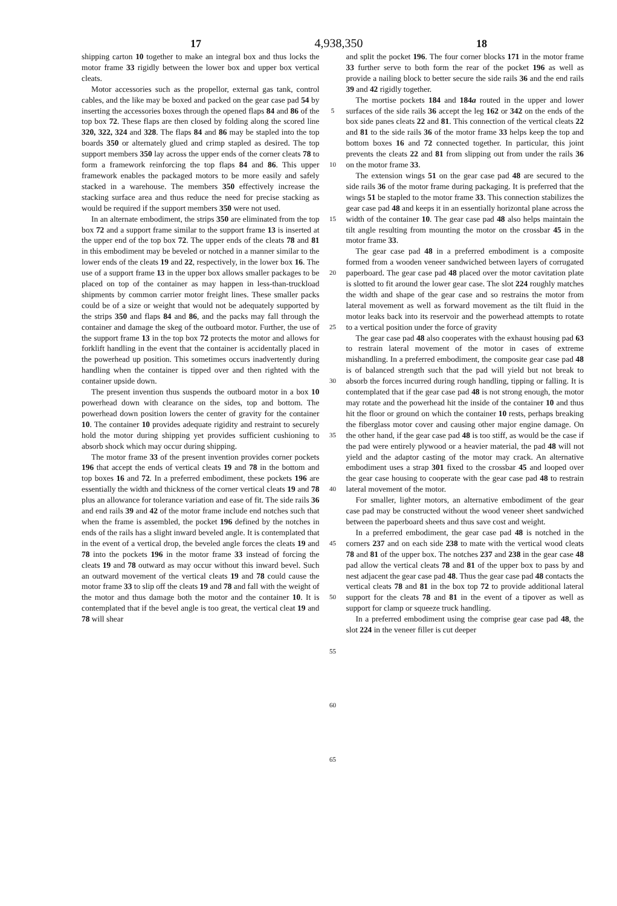17 4,938,350 18
shipping carton 10 together to make an integral box and thus locks the motor frame 33 rigidly between the lower box and upper box vertical cleats.
Motor accessories such as the propellor, external gas tank, control cables, and the like may be boxed and packed on the gear case pad 54 by inserting the accessories boxes through the opened flaps 84 and 86 of the top box 72. These flaps are then closed by folding along the scored line 320, 322, 324 and 328. The flaps 84 and 86 may be stapled into the top boards 350 or alternately glued and crimp stapled as desired. The top support members 350 lay across the upper ends of the corner cleats 78 to form a framework reinforcing the top flaps 84 and 86. This upper framework enables the packaged motors to be more easily and safely stacked in a warehouse. The members 350 effectively increase the stacking surface area and thus reduce the need for precise stacking as would be required if the support members 350 were not used.
In an alternate embodiment, the strips 350 are eliminated from the top box 72 and a support frame similar to the support frame 13 is inserted at the upper end of the top box 72. The upper ends of the cleats 78 and 81 in this embodiment may be beveled or notched in a manner similar to the lower ends of the cleats 19 and 22, respectively, in the lower box 16. The use of a support frame 13 in the upper box allows smaller packages to be placed on top of the container as may happen in less-than-truckload shipments by common carrier motor freight lines. These smaller packs could be of a size or weight that would not be adequately supported by the strips 350 and flaps 84 and 86, and the packs may fall through the container and damage the skeg of the outboard motor. Further, the use of the support frame 13 in the top box 72 protects the motor and allows for forklift handling in the event that the container is accidentally placed in the powerhead up position. This sometimes occurs inadvertently during handling when the container is tipped over and then righted with the container upside down.
The present invention thus suspends the outboard motor in a box 10 powerhead down with clearance on the sides, top and bottom. The powerhead down position lowers the center of gravity for the container 10. The container 10 provides adequate rigidity and restraint to securely hold the motor during shipping yet provides sufficient cushioning to absorb shock which may occur during shipping.
The motor frame 33 of the present invention provides corner pockets 196 that accept the ends of vertical cleats 19 and 78 in the bottom and top boxes 16 and 72. In a preferred embodiment, these pockets 196 are essentially the width and thickness of the corner vertical cleats 19 and 78 plus an allowance for tolerance variation and ease of fit. The side rails 36 and end rails 39 and 42 of the motor frame include end notches such that when the frame is assembled, the pocket 196 defined by the notches in ends of the rails has a slight inward beveled angle. It is contemplated that in the event of a vertical drop, the beveled angle forces the cleats 19 and 78 into the pockets 196 in the motor frame 33 instead of forcing the cleats 19 and 78 outward as may occur without this inward bevel. Such an outward movement of the vertical cleats 19 and 78 could cause the motor frame 33 to slip off the cleats 19 and 78 and fall with the weight of the motor and thus damage both the motor and the container 10. It is contemplated that if the bevel angle is too great, the vertical cleat 19 and 78 will shear
5
10
15
20
25
30
35
40
45
50
55
60
65
and split the pocket 196. The four corner blocks 171 in the motor frame 33 further serve to both form the rear of the pocket 196 as well as provide a nailing block to better secure the side rails 36 and the end rails 39 and 42 rigidly together.
The mortise pockets 184 and 184a routed in the upper and lower surfaces of the side rails 36 accept the leg 162 or 342 on the ends of the box side panes cleats 22 and 81. This connection of the vertical cleats 22 and 81 to the side rails 36 of the motor frame 33 helps keep the top and bottom boxes 16 and 72 connected together. In particular, this joint prevents the cleats 22 and 81 from slipping out from under the rails 36 on the motor frame 33.
The extension wings 51 on the gear case pad 48 are secured to the side rails 36 of the motor frame during packaging. It is preferred that the wings 51 be stapled to the motor frame 33. This connection stabilizes the gear case pad 48 and keeps it in an essentially horizontal plane across the width of the container 10. The gear case pad 48 also helps maintain the tilt angle resulting from mounting the motor on the crossbar 45 in the motor frame 33.
The gear case pad 48 in a preferred embodiment is a composite formed from a wooden veneer sandwiched between layers of corrugated paperboard. The gear case pad 48 placed over the motor cavitation plate is slotted to fit around the lower gear case. The slot 224 roughly matches the width and shape of the gear case and so restrains the motor from lateral movement as well as forward movement as the tilt fluid in the motor leaks back into its reservoir and the powerhead attempts to rotate to a vertical position under the force of gravity
The gear case pad 48 also cooperates with the exhaust housing pad 63 to restrain lateral movement of the motor in cases of extreme mishandling. In a preferred embodiment, the composite gear case pad 48 is of balanced strength such that the pad will yield but not break to absorb the forces incurred during rough handling, tipping or falling. It is contemplated that if the gear case pad 48 is not strong enough, the motor may rotate and the powerhead hit the inside of the container 10 and thus hit the floor or ground on which the container 10 rests, perhaps breaking the fiberglass motor cover and causing other major engine damage. On the other hand, if the gear case pad 48 is too stiff, as would be the case if the pad were entirely plywood or a heavier material, the pad 48 will not yield and the adaptor casting of the motor may crack. An alternative embodiment uses a strap 301 fixed to the crossbar 45 and looped over the gear case housing to cooperate with the gear case pad 48 to restrain lateral movement of the motor.
For smaller, lighter motors, an alternative embodiment of the gear case pad may be constructed without the wood veneer sheet sandwiched between the paperboard sheets and thus save cost and weight.
In a preferred embodiment, the gear case pad 48 is notched in the corners 237 and on each side 238 to mate with the vertical wood cleats 78 and 81 of the upper box. The notches 237 and 238 in the gear case 48 pad allow the vertical cleats 78 and 81 of the upper box to pass by and nest adjacent the gear case pad 48. Thus the gear case pad 48 contacts the vertical cleats 78 and 81 in the box top 72 to provide additional lateral support for the cleats 78 and 81 in the event of a tipover as well as support for clamp or squeeze truck handling.
In a preferred embodiment using the comprise gear case pad 48, the slot 224 in the veneer filler is cut deeper